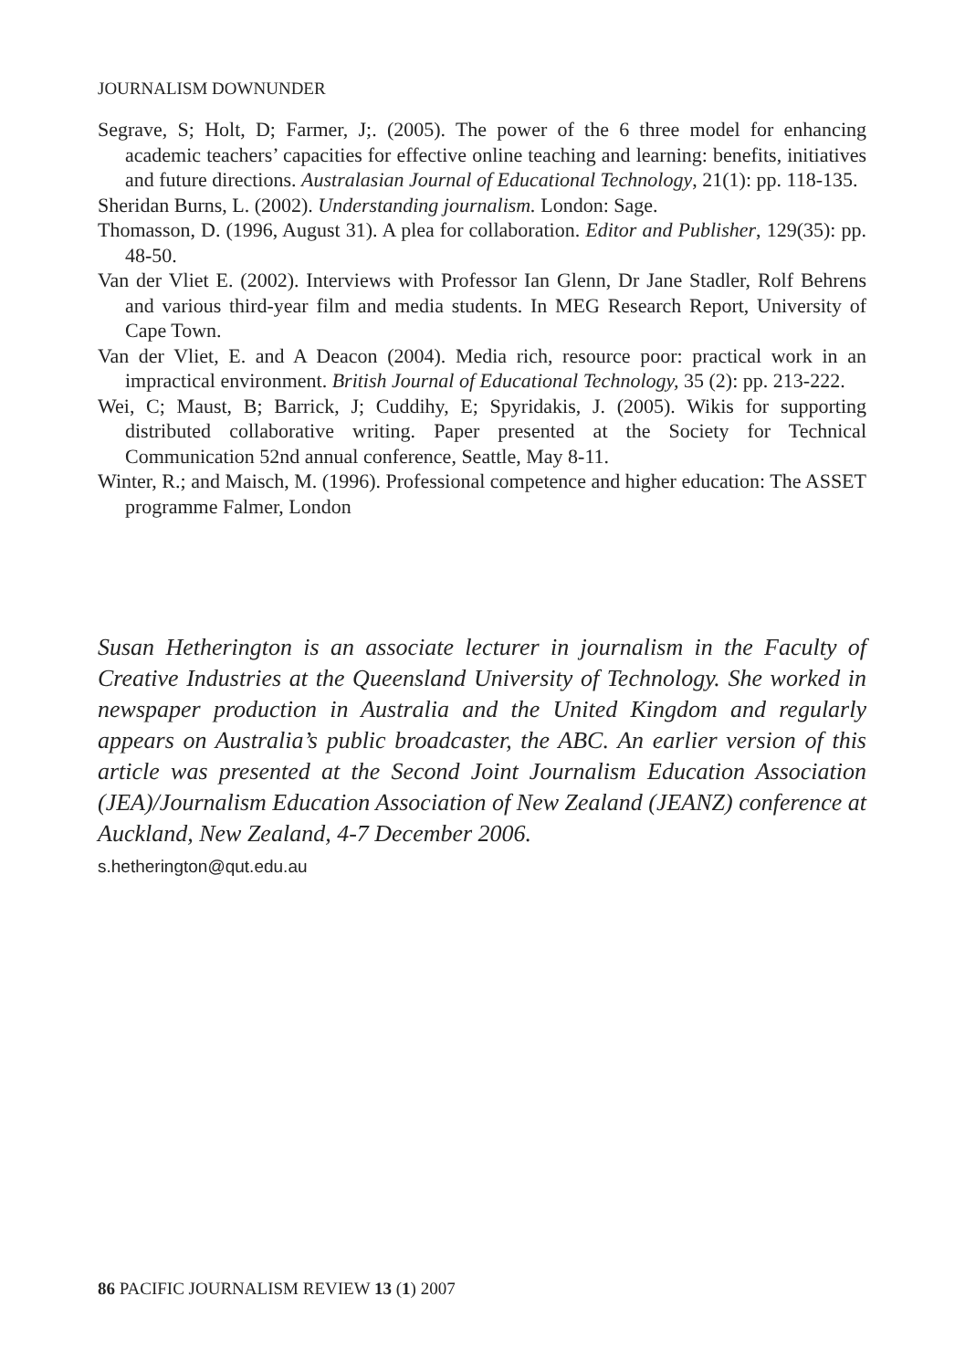JOURNALISM DOWNUNDER
Segrave, S; Holt, D; Farmer, J;. (2005). The power of the 6 three model for enhancing academic teachers’ capacities for effective online teaching and learning: benefits, initiatives and future directions. Australasian Journal of Educational Technology, 21(1): pp. 118-135.
Sheridan Burns, L. (2002). Understanding journalism. London: Sage.
Thomasson, D. (1996, August 31). A plea for collaboration. Editor and Publisher, 129(35): pp. 48-50.
Van der Vliet E. (2002). Interviews with Professor Ian Glenn, Dr Jane Stadler, Rolf Behrens and various third-year film and media students. In MEG Research Report, University of Cape Town.
Van der Vliet, E. and A Deacon (2004). Media rich, resource poor: practical work in an impractical environment. British Journal of Educational Technology, 35 (2): pp. 213-222.
Wei, C; Maust, B; Barrick, J; Cuddihy, E; Spyridakis, J. (2005). Wikis for supporting distributed collaborative writing. Paper presented at the Society for Technical Communication 52nd annual conference, Seattle, May 8-11.
Winter, R.; and Maisch, M. (1996). Professional competence and higher education: The ASSET programme Falmer, London
Susan Hetherington is an associate lecturer in journalism in the Faculty of Creative Industries at the Queensland University of Technology. She worked in newspaper production in Australia and the United Kingdom and regularly appears on Australia’s public broadcaster, the ABC. An earlier version of this article was presented at the Second Joint Journalism Education Association (JEA)/Journalism Education Association of New Zealand (JEANZ) conference at Auckland, New Zealand, 4-7 December 2006.
s.hetherington@qut.edu.au
86 PACIFIC JOURNALISM REVIEW 13 (1) 2007